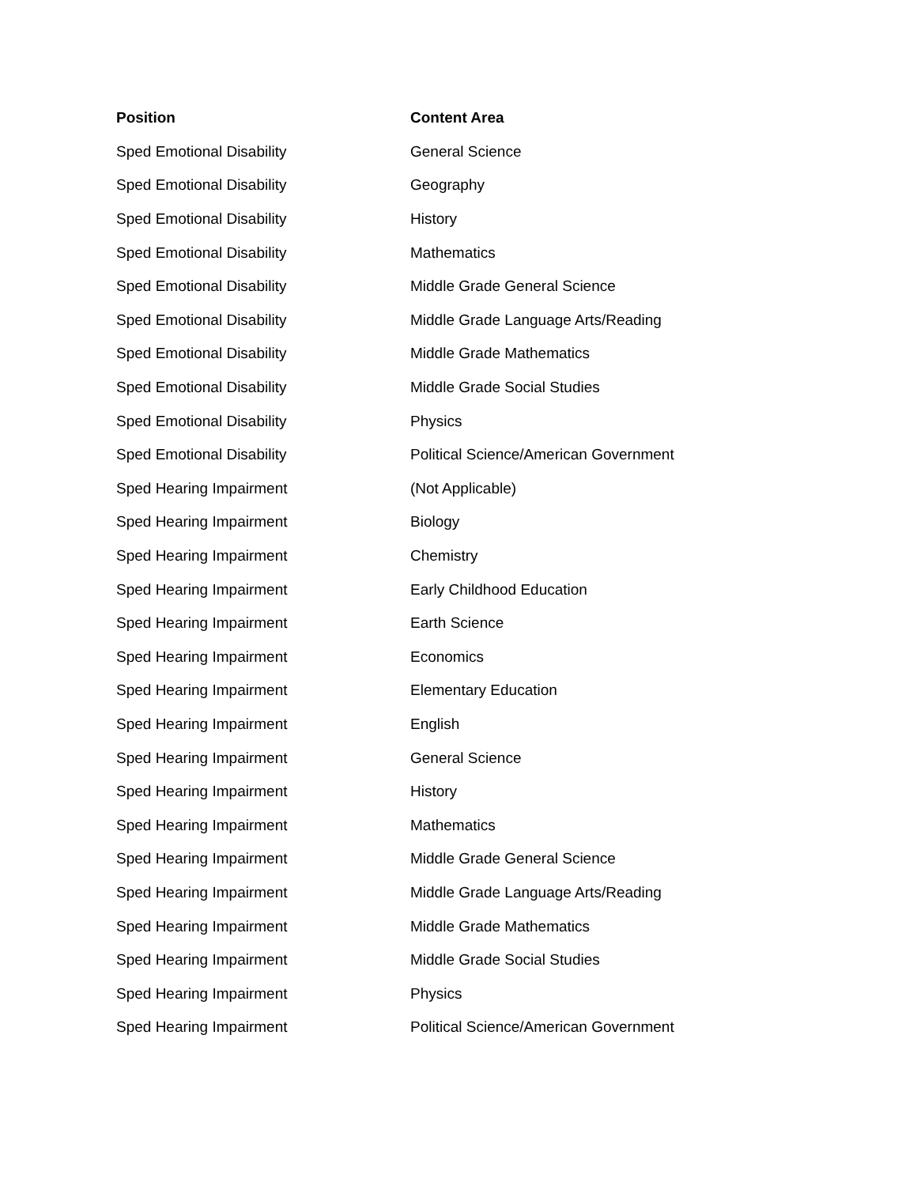| Position | Content Area |
| --- | --- |
| Sped Emotional Disability | General Science |
| Sped Emotional Disability | Geography |
| Sped Emotional Disability | History |
| Sped Emotional Disability | Mathematics |
| Sped Emotional Disability | Middle Grade General Science |
| Sped Emotional Disability | Middle Grade Language Arts/Reading |
| Sped Emotional Disability | Middle Grade Mathematics |
| Sped Emotional Disability | Middle Grade Social Studies |
| Sped Emotional Disability | Physics |
| Sped Emotional Disability | Political Science/American Government |
| Sped Hearing Impairment | (Not Applicable) |
| Sped Hearing Impairment | Biology |
| Sped Hearing Impairment | Chemistry |
| Sped Hearing Impairment | Early Childhood Education |
| Sped Hearing Impairment | Earth Science |
| Sped Hearing Impairment | Economics |
| Sped Hearing Impairment | Elementary Education |
| Sped Hearing Impairment | English |
| Sped Hearing Impairment | General Science |
| Sped Hearing Impairment | History |
| Sped Hearing Impairment | Mathematics |
| Sped Hearing Impairment | Middle Grade General Science |
| Sped Hearing Impairment | Middle Grade Language Arts/Reading |
| Sped Hearing Impairment | Middle Grade Mathematics |
| Sped Hearing Impairment | Middle Grade Social Studies |
| Sped Hearing Impairment | Physics |
| Sped Hearing Impairment | Political Science/American Government |